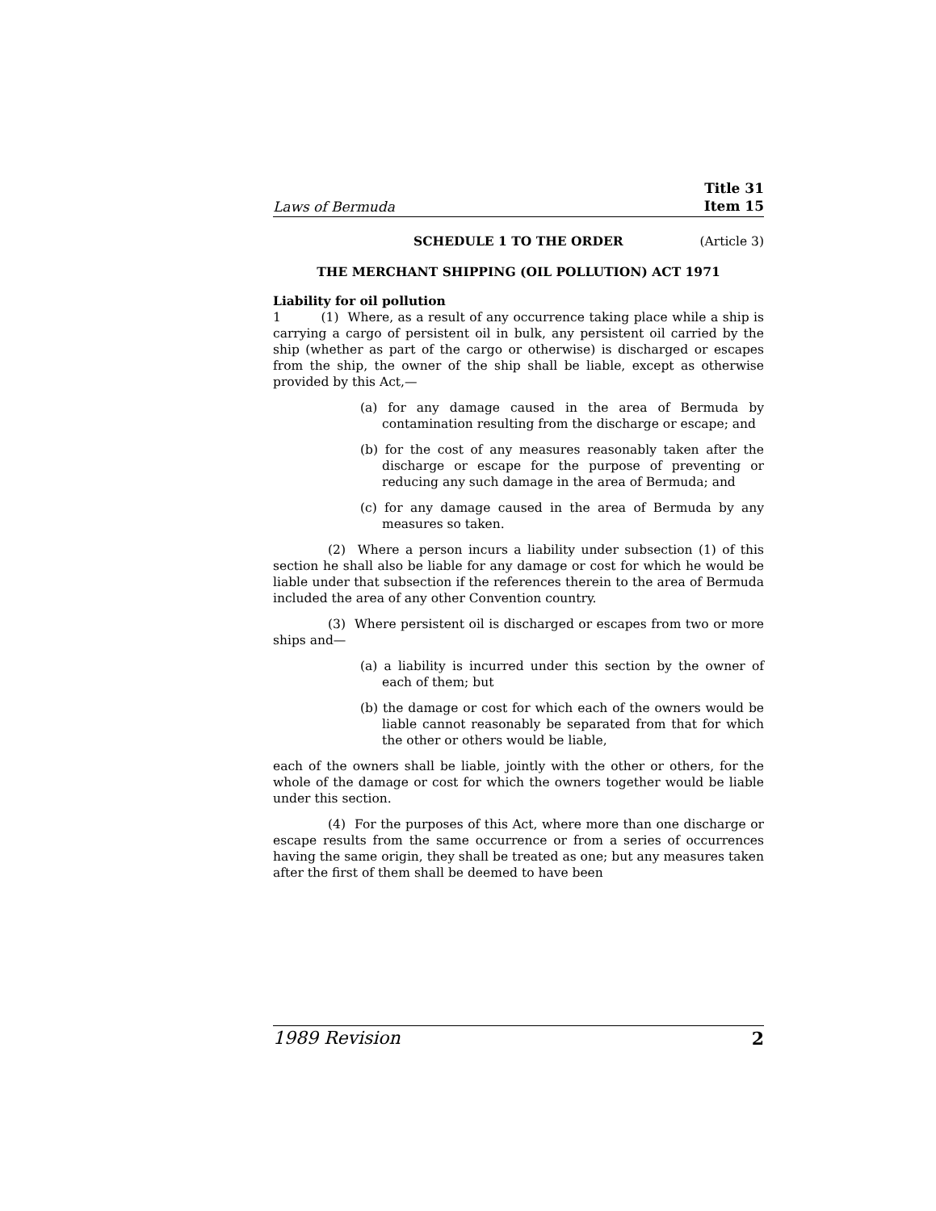Laws of Bermuda Title 31
Item 15
SCHEDULE 1 TO THE ORDER (Article 3)
THE MERCHANT SHIPPING (OIL POLLUTION) ACT 1971
Liability for oil pollution
1 (1) Where, as a result of any occurrence taking place while a ship is carrying a cargo of persistent oil in bulk, any persistent oil carried by the ship (whether as part of the cargo or otherwise) is discharged or escapes from the ship, the owner of the ship shall be liable, except as otherwise provided by this Act,—
(a) for any damage caused in the area of Bermuda by contamination resulting from the discharge or escape; and
(b) for the cost of any measures reasonably taken after the discharge or escape for the purpose of preventing or reducing any such damage in the area of Bermuda; and
(c) for any damage caused in the area of Bermuda by any measures so taken.
(2) Where a person incurs a liability under subsection (1) of this section he shall also be liable for any damage or cost for which he would be liable under that subsection if the references therein to the area of Bermuda included the area of any other Convention country.
(3) Where persistent oil is discharged or escapes from two or more ships and—
(a) a liability is incurred under this section by the owner of each of them; but
(b) the damage or cost for which each of the owners would be liable cannot reasonably be separated from that for which the other or others would be liable,
each of the owners shall be liable, jointly with the other or others, for the whole of the damage or cost for which the owners together would be liable under this section.
(4) For the purposes of this Act, where more than one discharge or escape results from the same occurrence or from a series of occurrences having the same origin, they shall be treated as one; but any measures taken after the first of them shall be deemed to have been
1989 Revision 2